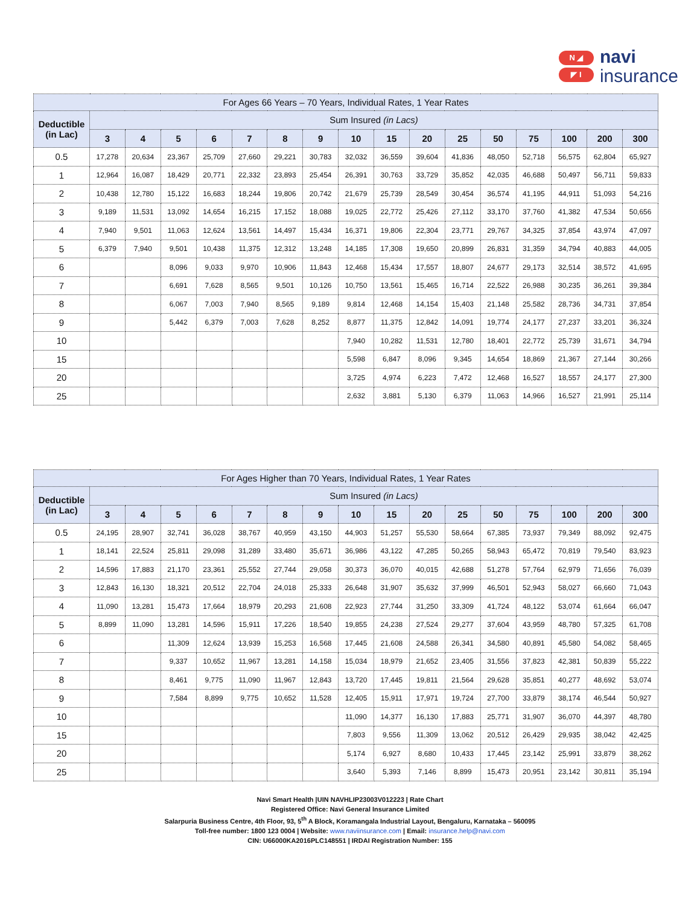N ◢
◤ I
navi
insurance
| For Ages 66 Years – 70 Years, Individual Rates, 1 Year Rates | | | | | | | | | | | | | | | | |
| --- | --- | --- | --- | --- | --- | --- | --- | --- | --- | --- | --- | --- | --- | --- | --- | --- |
| Deductible (in Lac) | Sum Insured (in Lacs) | | | | | | | | | | | | | | | |
| | 3 | 4 | 5 | 6 | 7 | 8 | 9 | 10 | 15 | 20 | 25 | 50 | 75 | 100 | 200 | 300 |
| 0.5 | 17,278 | 20,634 | 23,367 | 25,709 | 27,660 | 29,221 | 30,783 | 32,032 | 36,559 | 39,604 | 41,836 | 48,050 | 52,718 | 56,575 | 62,804 | 65,927 |
| 1 | 12,964 | 16,087 | 18,429 | 20,771 | 22,332 | 23,893 | 25,454 | 26,391 | 30,763 | 33,729 | 35,852 | 42,035 | 46,688 | 50,497 | 56,711 | 59,833 |
| 2 | 10,438 | 12,780 | 15,122 | 16,683 | 18,244 | 19,806 | 20,742 | 21,679 | 25,739 | 28,549 | 30,454 | 36,574 | 41,195 | 44,911 | 51,093 | 54,216 |
| 3 | 9,189 | 11,531 | 13,092 | 14,654 | 16,215 | 17,152 | 18,088 | 19,025 | 22,772 | 25,426 | 27,112 | 33,170 | 37,760 | 41,382 | 47,534 | 50,656 |
| 4 | 7,940 | 9,501 | 11,063 | 12,624 | 13,561 | 14,497 | 15,434 | 16,371 | 19,806 | 22,304 | 23,771 | 29,767 | 34,325 | 37,854 | 43,974 | 47,097 |
| 5 | 6,379 | 7,940 | 9,501 | 10,438 | 11,375 | 12,312 | 13,248 | 14,185 | 17,308 | 19,650 | 20,899 | 26,831 | 31,359 | 34,794 | 40,883 | 44,005 |
| 6 | | | 8,096 | 9,033 | 9,970 | 10,906 | 11,843 | 12,468 | 15,434 | 17,557 | 18,807 | 24,677 | 29,173 | 32,514 | 38,572 | 41,695 |
| 7 | | | 6,691 | 7,628 | 8,565 | 9,501 | 10,126 | 10,750 | 13,561 | 15,465 | 16,714 | 22,522 | 26,988 | 30,235 | 36,261 | 39,384 |
| 8 | | | 6,067 | 7,003 | 7,940 | 8,565 | 9,189 | 9,814 | 12,468 | 14,154 | 15,403 | 21,148 | 25,582 | 28,736 | 34,731 | 37,854 |
| 9 | | | 5,442 | 6,379 | 7,003 | 7,628 | 8,252 | 8,877 | 11,375 | 12,842 | 14,091 | 19,774 | 24,177 | 27,237 | 33,201 | 36,324 |
| 10 | | | | | | | | 7,940 | 10,282 | 11,531 | 12,780 | 18,401 | 22,772 | 25,739 | 31,671 | 34,794 |
| 15 | | | | | | | | 5,598 | 6,847 | 8,096 | 9,345 | 14,654 | 18,869 | 21,367 | 27,144 | 30,266 |
| 20 | | | | | | | | 3,725 | 4,974 | 6,223 | 7,472 | 12,468 | 16,527 | 18,557 | 24,177 | 27,300 |
| 25 | | | | | | | | 2,632 | 3,881 | 5,130 | 6,379 | 11,063 | 14,966 | 16,527 | 21,991 | 25,114 |
| For Ages Higher than 70 Years, Individual Rates, 1 Year Rates | | | | | | | | | | | | | | | | |
| --- | --- | --- | --- | --- | --- | --- | --- | --- | --- | --- | --- | --- | --- | --- | --- | --- |
| Deductible (in Lac) | Sum Insured (in Lacs) | | | | | | | | | | | | | | | |
| | 3 | 4 | 5 | 6 | 7 | 8 | 9 | 10 | 15 | 20 | 25 | 50 | 75 | 100 | 200 | 300 |
| 0.5 | 24,195 | 28,907 | 32,741 | 36,028 | 38,767 | 40,959 | 43,150 | 44,903 | 51,257 | 55,530 | 58,664 | 67,385 | 73,937 | 79,349 | 88,092 | 92,475 |
| 1 | 18,141 | 22,524 | 25,811 | 29,098 | 31,289 | 33,480 | 35,671 | 36,986 | 43,122 | 47,285 | 50,265 | 58,943 | 65,472 | 70,819 | 79,540 | 83,923 |
| 2 | 14,596 | 17,883 | 21,170 | 23,361 | 25,552 | 27,744 | 29,058 | 30,373 | 36,070 | 40,015 | 42,688 | 51,278 | 57,764 | 62,979 | 71,656 | 76,039 |
| 3 | 12,843 | 16,130 | 18,321 | 20,512 | 22,704 | 24,018 | 25,333 | 26,648 | 31,907 | 35,632 | 37,999 | 46,501 | 52,943 | 58,027 | 66,660 | 71,043 |
| 4 | 11,090 | 13,281 | 15,473 | 17,664 | 18,979 | 20,293 | 21,608 | 22,923 | 27,744 | 31,250 | 33,309 | 41,724 | 48,122 | 53,074 | 61,664 | 66,047 |
| 5 | 8,899 | 11,090 | 13,281 | 14,596 | 15,911 | 17,226 | 18,540 | 19,855 | 24,238 | 27,524 | 29,277 | 37,604 | 43,959 | 48,780 | 57,325 | 61,708 |
| 6 | | | 11,309 | 12,624 | 13,939 | 15,253 | 16,568 | 17,445 | 21,608 | 24,588 | 26,341 | 34,580 | 40,891 | 45,580 | 54,082 | 58,465 |
| 7 | | | 9,337 | 10,652 | 11,967 | 13,281 | 14,158 | 15,034 | 18,979 | 21,652 | 23,405 | 31,556 | 37,823 | 42,381 | 50,839 | 55,222 |
| 8 | | | 8,461 | 9,775 | 11,090 | 11,967 | 12,843 | 13,720 | 17,445 | 19,811 | 21,564 | 29,628 | 35,851 | 40,277 | 48,692 | 53,074 |
| 9 | | | 7,584 | 8,899 | 9,775 | 10,652 | 11,528 | 12,405 | 15,911 | 17,971 | 19,724 | 27,700 | 33,879 | 38,174 | 46,544 | 50,927 |
| 10 | | | | | | | | 11,090 | 14,377 | 16,130 | 17,883 | 25,771 | 31,907 | 36,070 | 44,397 | 48,780 |
| 15 | | | | | | | | 7,803 | 9,556 | 11,309 | 13,062 | 20,512 | 26,429 | 29,935 | 38,042 | 42,425 |
| 20 | | | | | | | | 5,174 | 6,927 | 8,680 | 10,433 | 17,445 | 23,142 | 25,991 | 33,879 | 38,262 |
| 25 | | | | | | | | 3,640 | 5,393 | 7,146 | 8,899 | 15,473 | 20,951 | 23,142 | 30,811 | 35,194 |
Navi Smart Health |UIN NAVHLIP23003V012223 | Rate Chart
Registered Office: Navi General Insurance Limited
Salarpuria Business Centre, 4th Floor, 93, 5<sup>th</sup> A Block, Koramangala Industrial Layout, Bengaluru, Karnataka – 560095
Toll-free number: 1800 123 0004 | Website: www.naviinsurance.com | Email: insurance.help@navi.com
CIN: U66000KA2016PLC148551 | IRDAI Registration Number: 155